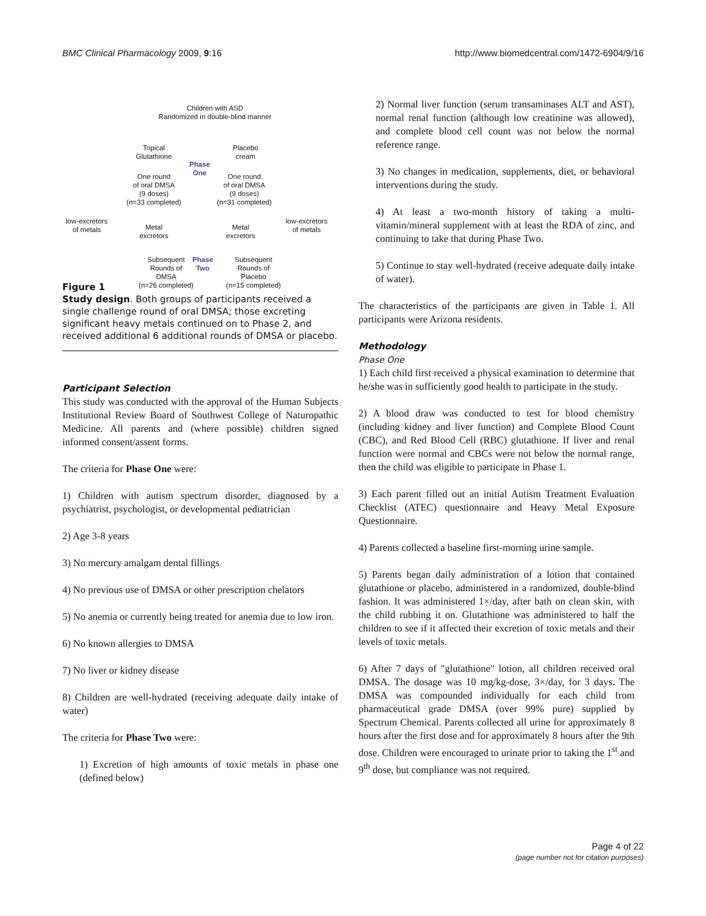BMC Clinical Pharmacology 2009, 9:16 http://www.biomedcentral.com/1472-6904/9/16
Children with ASD
Randomized in double-blind manner
Topical
Glutathione
Placebo
cream
Phase
One
One round
of oral DMSA
(9 doses)
(n=33 completed)
One round
of oral DMSA
(9 doses)
(n=31 completed)
low-excretors
of metals
Metal
excretors
Metal
excretors
low-excretors
of metals
Subsequent
Rounds of
DMSA
(n=26 completed)
Phase
Two
Subsequent
Rounds of
Placebo
(n=15 completed)
Figure 1
Study design. Both groups of participants received a single challenge round of oral DMSA; those excreting significant heavy metals continued on to Phase 2, and received additional 6 additional rounds of DMSA or placebo.
Participant Selection
This study was conducted with the approval of the Human Subjects Institutional Review Board of Southwest College of Naturopathic Medicine. All parents and (where possible) children signed informed consent/assent forms.
The criteria for Phase One were:
1) Children with autism spectrum disorder, diagnosed by a psychiatrist, psychologist, or developmental pediatrician
2) Age 3-8 years
3) No mercury amalgam dental fillings
4) No previous use of DMSA or other prescription chelators
5) No anemia or currently being treated for anemia due to low iron.
6) No known allergies to DMSA
7) No liver or kidney disease
8) Children are well-hydrated (receiving adequate daily intake of water)
The criteria for Phase Two were:
1) Excretion of high amounts of toxic metals in phase one (defined below)
2) Normal liver function (serum transaminases ALT and AST), normal renal function (although low creatinine was allowed), and complete blood cell count was not below the normal reference range.
3) No changes in medication, supplements, diet, or behavioral interventions during the study.
4) At least a two-month history of taking a multi-vitamin/mineral supplement with at least the RDA of zinc, and continuing to take that during Phase Two.
5) Continue to stay well-hydrated (receive adequate daily intake of water).
The characteristics of the participants are given in Table 1. All participants were Arizona residents.
Methodology
Phase One
1) Each child first received a physical examination to determine that he/she was in sufficiently good health to participate in the study.
2) A blood draw was conducted to test for blood chemistry (including kidney and liver function) and Complete Blood Count (CBC), and Red Blood Cell (RBC) glutathione. If liver and renal function were normal and CBCs were not below the normal range, then the child was eligible to participate in Phase 1.
3) Each parent filled out an initial Autism Treatment Evaluation Checklist (ATEC) questionnaire and Heavy Metal Exposure Questionnaire.
4) Parents collected a baseline first-morning urine sample.
5) Parents began daily administration of a lotion that contained glutathione or placebo, administered in a randomized, double-blind fashion. It was administered 1×/day, after bath on clean skin, with the child rubbing it on. Glutathione was administered to half the children to see if it affected their excretion of toxic metals and their levels of toxic metals.
6) After 7 days of "glutathione" lotion, all children received oral DMSA. The dosage was 10 mg/kg-dose, 3×/day, for 3 days. The DMSA was compounded individually for each child from pharmaceutical grade DMSA (over 99% pure) supplied by Spectrum Chemical. Parents collected all urine for approximately 8 hours after the first dose and for approximately 8 hours after the 9th dose. Children were encouraged to urinate prior to taking the 1<sup>st</sup> and 9<sup>th</sup> dose, but compliance was not required.
Page 4 of 22
(page number not for citation purposes)